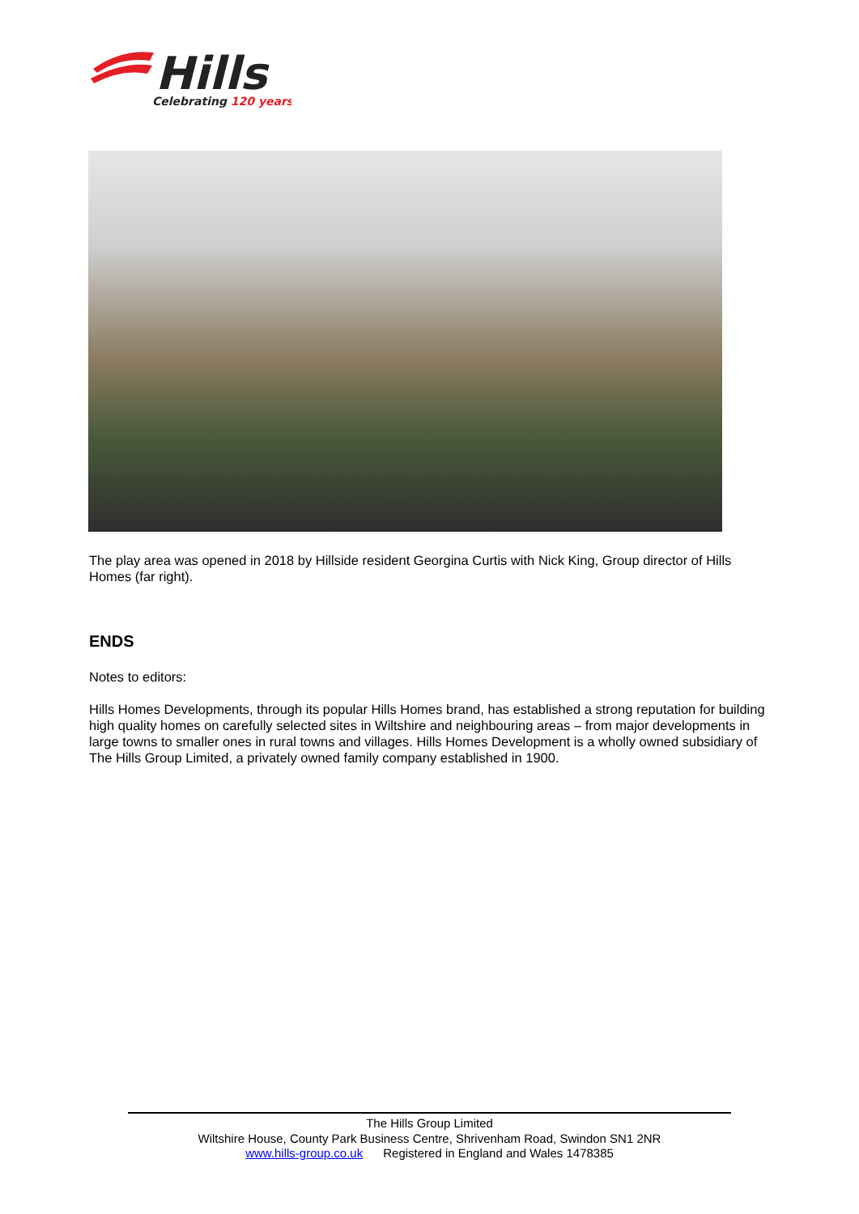Hills
Celebrating 120 years
The play area was opened in 2018 by Hillside resident Georgina Curtis with Nick King, Group director of Hills Homes (far right).
ENDS
Notes to editors:
Hills Homes Developments, through its popular Hills Homes brand, has established a strong reputation for building high quality homes on carefully selected sites in Wiltshire and neighbouring areas – from major developments in large towns to smaller ones in rural towns and villages. Hills Homes Development is a wholly owned subsidiary of The Hills Group Limited, a privately owned family company established in 1900.
The Hills Group Limited
Wiltshire House, County Park Business Centre, Shrivenham Road, Swindon SN1 2NR
www.hills-group.co.uk Registered in England and Wales 1478385